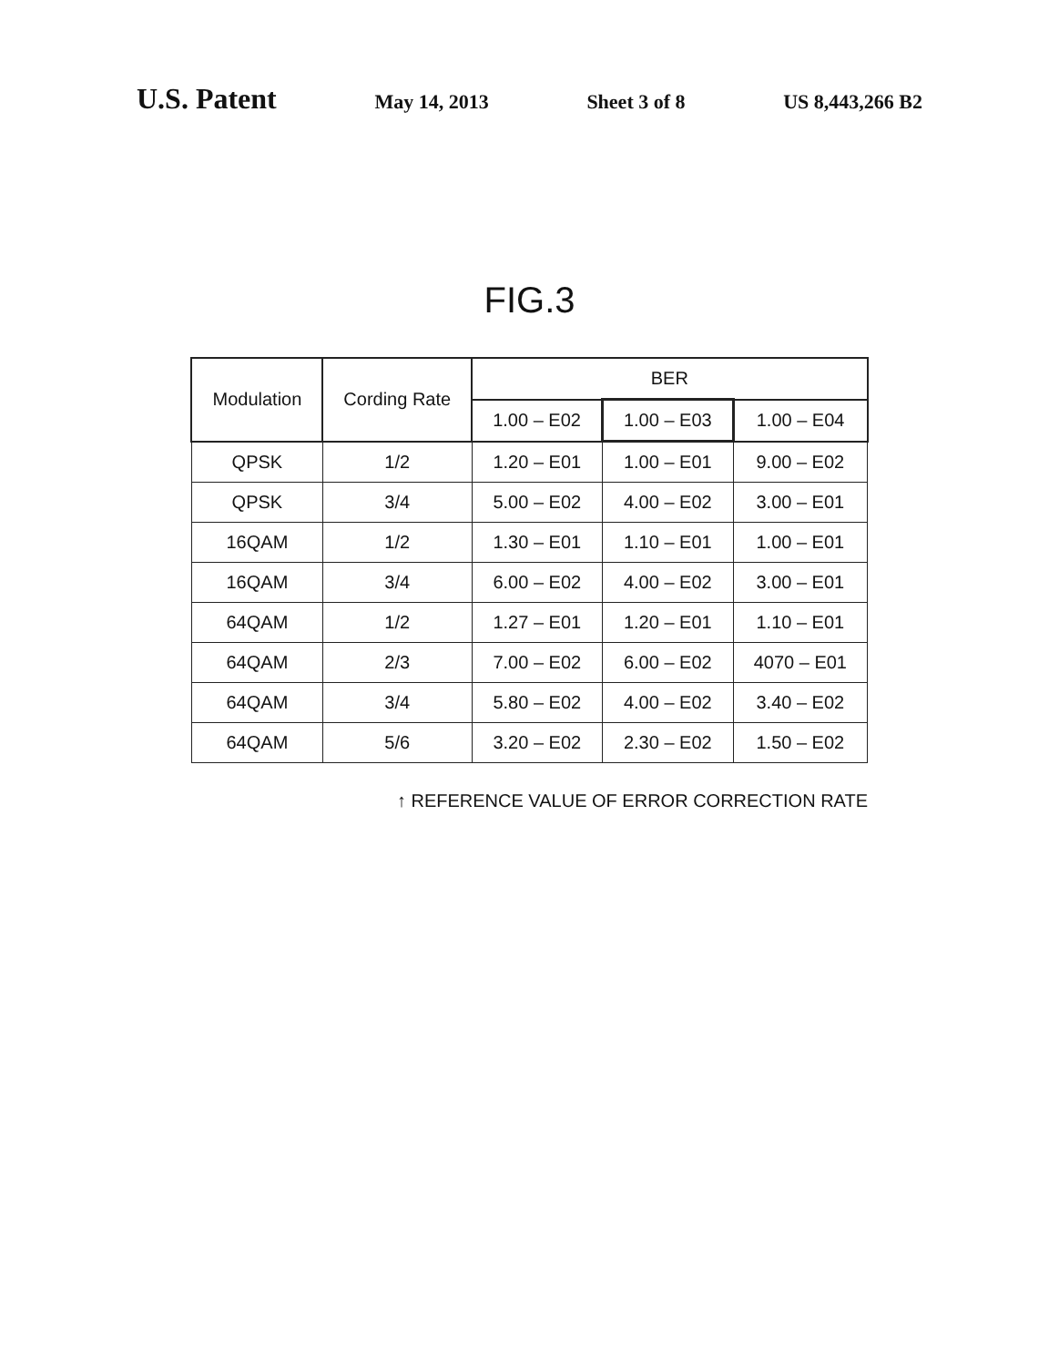U.S. Patent May 14, 2013 Sheet 3 of 8 US 8,443,266 B2
FIG.3
| Modulation | Cording Rate | BER | | |
| --- | --- | --- | --- | --- |
| | | 1.00 – E02 | 1.00 – E03 | 1.00 – E04 |
| QPSK | 1/2 | 1.20 – E01 | 1.00 – E01 | 9.00 – E02 |
| QPSK | 3/4 | 5.00 – E02 | 4.00 – E02 | 3.00 – E01 |
| 16QAM | 1/2 | 1.30 – E01 | 1.10 – E01 | 1.00 – E01 |
| 16QAM | 3/4 | 6.00 – E02 | 4.00 – E02 | 3.00 – E01 |
| 64QAM | 1/2 | 1.27 – E01 | 1.20 – E01 | 1.10 – E01 |
| 64QAM | 2/3 | 7.00 – E02 | 6.00 – E02 | 4070 – E01 |
| 64QAM | 3/4 | 5.80 – E02 | 4.00 – E02 | 3.40 – E02 |
| 64QAM | 5/6 | 3.20 – E02 | 2.30 – E02 | 1.50 – E02 |
↑ REFERENCE VALUE OF ERROR CORRECTION RATE